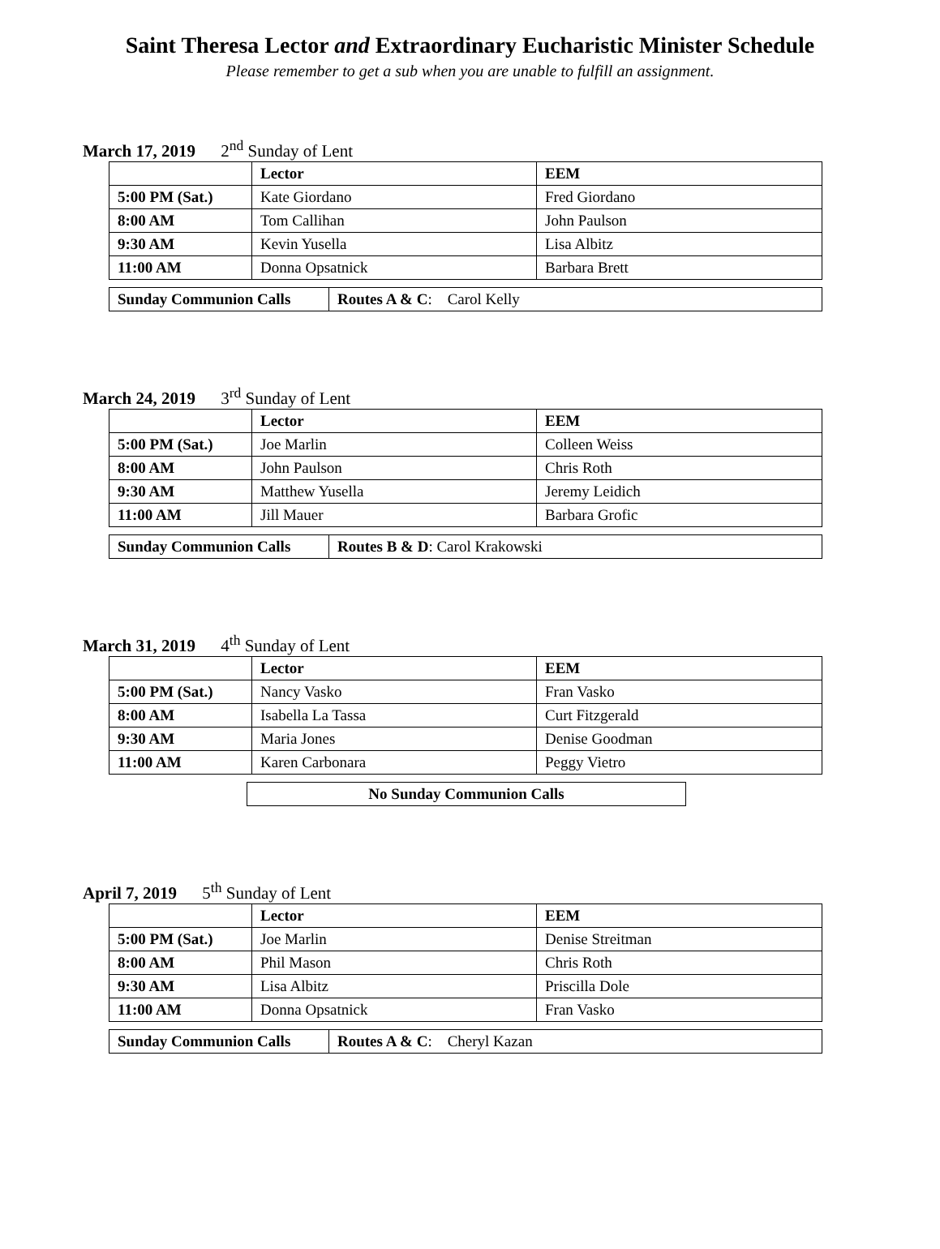Saint Theresa Lector and Extraordinary Eucharistic Minister Schedule
Please remember to get a sub when you are unable to fulfill an assignment.
March 17, 2019 2<sup>nd</sup> Sunday of Lent
| | Lector | EEM |
| 5:00 PM (Sat.) | Kate Giordano | Fred Giordano |
| 8:00 AM | Tom Callihan | John Paulson |
| 9:30 AM | Kevin Yusella | Lisa Albitz |
| 11:00 AM | Donna Opsatnick | Barbara Brett |
| Sunday Communion Calls | Routes A & C : Carol Kelly |
March 24, 2019 3<sup>rd</sup> Sunday of Lent
| | Lector | EEM |
| 5:00 PM (Sat.) | Joe Marlin | Colleen Weiss |
| 8:00 AM | John Paulson | Chris Roth |
| 9:30 AM | Matthew Yusella | Jeremy Leidich |
| 11:00 AM | Jill Mauer | Barbara Grofic |
| Sunday Communion Calls | Routes B & D : Carol Krakowski |
March 31, 2019 4<sup>th</sup> Sunday of Lent
| | Lector | EEM |
| 5:00 PM (Sat.) | Nancy Vasko | Fran Vasko |
| 8:00 AM | Isabella La Tassa | Curt Fitzgerald |
| 9:30 AM | Maria Jones | Denise Goodman |
| 11:00 AM | Karen Carbonara | Peggy Vietro |
| No Sunday Communion Calls |
| --- |
April 7, 2019 5<sup>th</sup> Sunday of Lent
| | Lector | EEM |
| 5:00 PM (Sat.) | Joe Marlin | Denise Streitman |
| 8:00 AM | Phil Mason | Chris Roth |
| 9:30 AM | Lisa Albitz | Priscilla Dole |
| 11:00 AM | Donna Opsatnick | Fran Vasko |
| Sunday Communion Calls | Routes A & C : Cheryl Kazan |